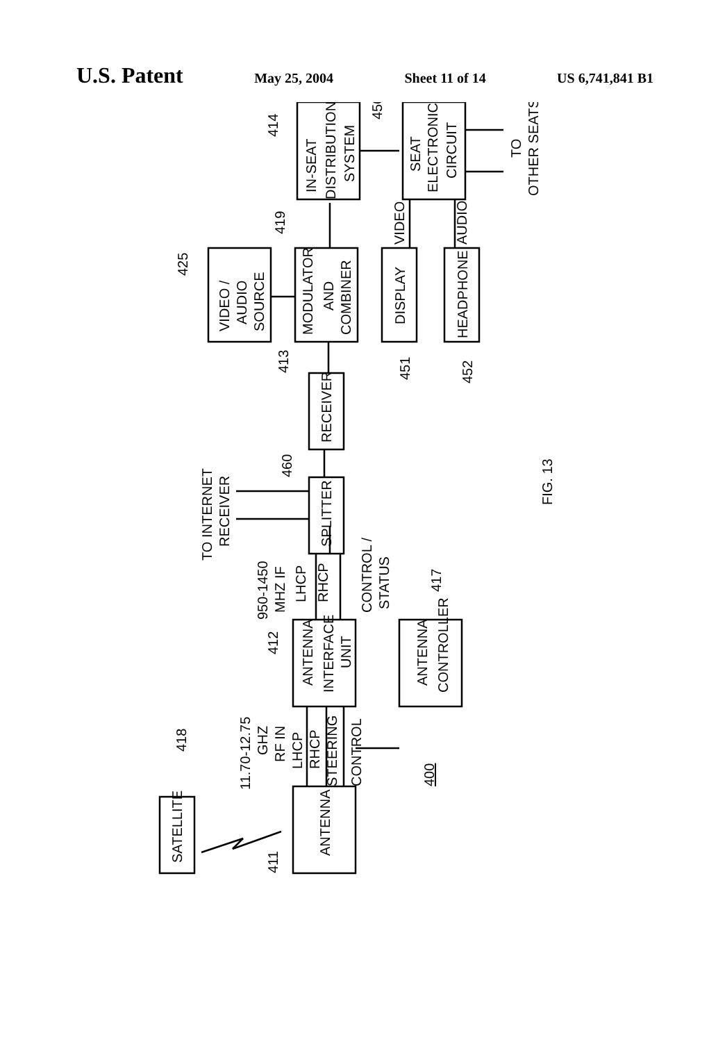U.S. Patent May 25, 2004 Sheet 11 of 14 US 6,741,841 B1
SATELLITE
ANTENNA
ANTENNA
INTERFACE
UNIT
ANTENNA
CONTROLLER
SPLITTER
RECEIVER
VIDEO /
AUDIO
SOURCE
MODULATOR
AND
COMBINER
DISPLAY
HEADPHONE
IN-SEAT
DISTRIBUTION
SYSTEM
SEAT
ELECTRONICS
CIRCUIT
TO
OTHER SEATS
TO INTERNET
RECEIVER
950-1450
MHZ IF
LHCP
RHCP
CONTROL /
STATUS
11.70-12.75
GHZ
RF IN
LHCP
RHCP
STEERING
CONTROL
VIDEO
AUDIO
418
411
412
417
460
413
425
419
451
452
414
450
400
FIG. 13